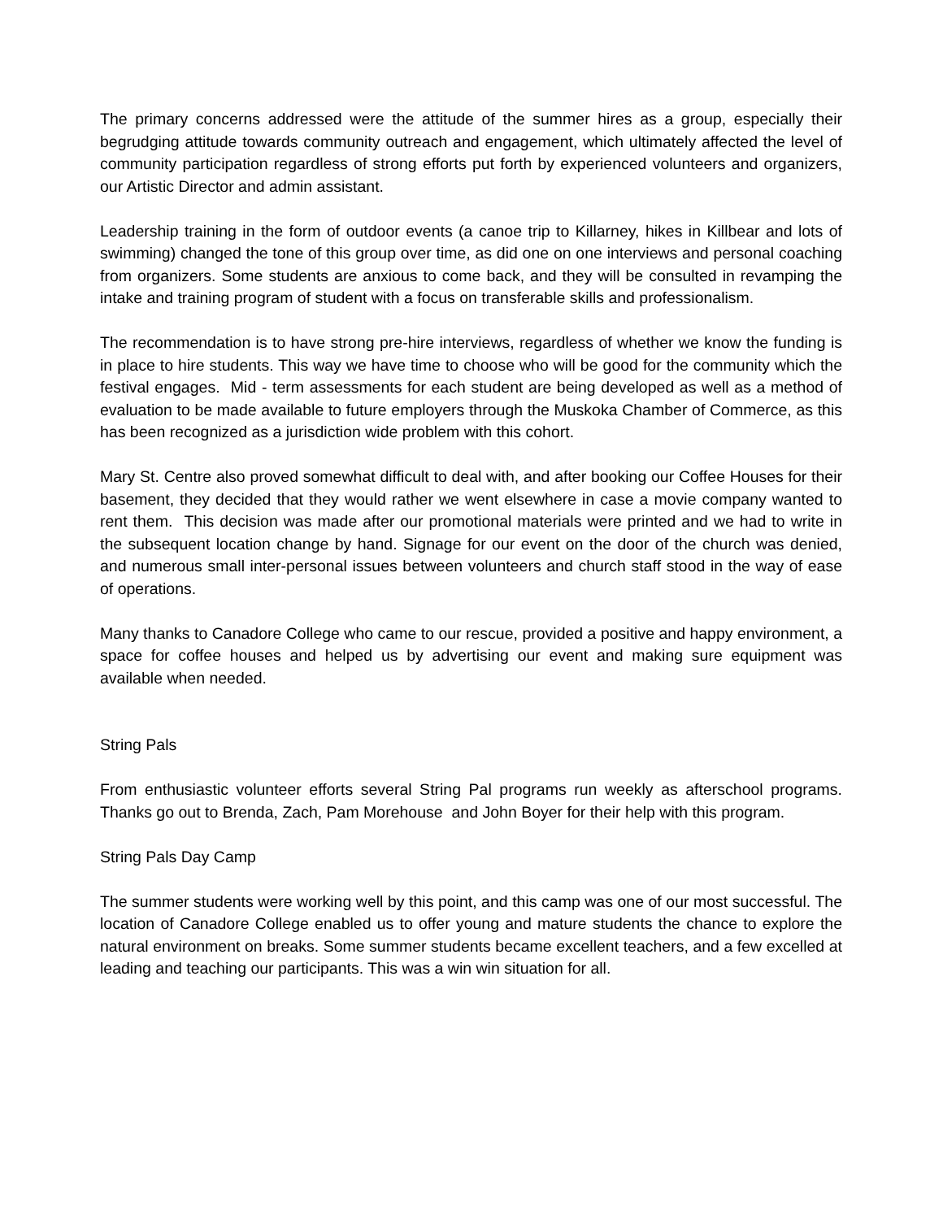The primary concerns addressed were the attitude of the summer hires as a group, especially their begrudging attitude towards community outreach and engagement, which ultimately affected the level of community participation regardless of strong efforts put forth by experienced volunteers and organizers, our Artistic Director and admin assistant.
Leadership training in the form of outdoor events (a canoe trip to Killarney, hikes in Killbear and lots of swimming) changed the tone of this group over time, as did one on one interviews and personal coaching from organizers. Some students are anxious to come back, and they will be consulted in revamping the intake and training program of student with a focus on transferable skills and professionalism.
The recommendation is to have strong pre-hire interviews, regardless of whether we know the funding is in place to hire students. This way we have time to choose who will be good for the community which the festival engages. Mid - term assessments for each student are being developed as well as a method of evaluation to be made available to future employers through the Muskoka Chamber of Commerce, as this has been recognized as a jurisdiction wide problem with this cohort.
Mary St. Centre also proved somewhat difficult to deal with, and after booking our Coffee Houses for their basement, they decided that they would rather we went elsewhere in case a movie company wanted to rent them. This decision was made after our promotional materials were printed and we had to write in the subsequent location change by hand. Signage for our event on the door of the church was denied, and numerous small inter-personal issues between volunteers and church staff stood in the way of ease of operations.
Many thanks to Canadore College who came to our rescue, provided a positive and happy environment, a space for coffee houses and helped us by advertising our event and making sure equipment was available when needed.
String Pals
From enthusiastic volunteer efforts several String Pal programs run weekly as afterschool programs. Thanks go out to Brenda, Zach, Pam Morehouse and John Boyer for their help with this program.
String Pals Day Camp
The summer students were working well by this point, and this camp was one of our most successful. The location of Canadore College enabled us to offer young and mature students the chance to explore the natural environment on breaks. Some summer students became excellent teachers, and a few excelled at leading and teaching our participants. This was a win win situation for all.